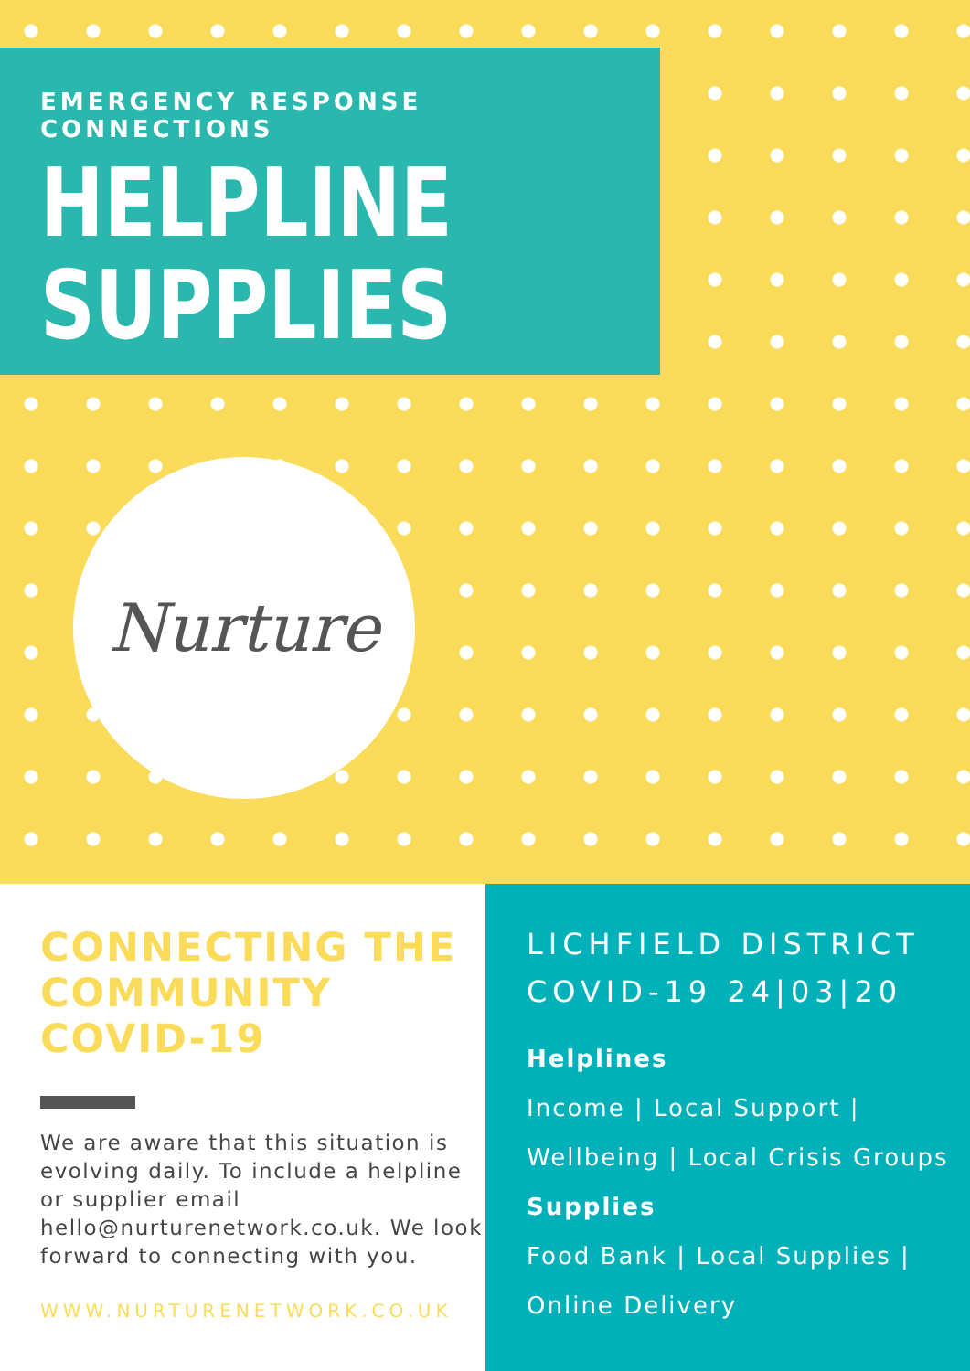EMERGENCY RESPONSE CONNECTIONS
HELPLINE
SUPPLIES
Nurture
CONNECTING THE COMMUNITY COVID-19
We are aware that this situation is evolving daily. To include a helpline or supplier email hello@nurturenetwork.co.uk. We look forward to connecting with you.
WWW.NURTURENETWORK.CO.UK
LICHFIELD DISTRICT
COVID-19 24|03|20
Helplines
Income | Local Support |
Wellbeing | Local Crisis Groups
Supplies
Food Bank | Local Supplies |
Online Delivery